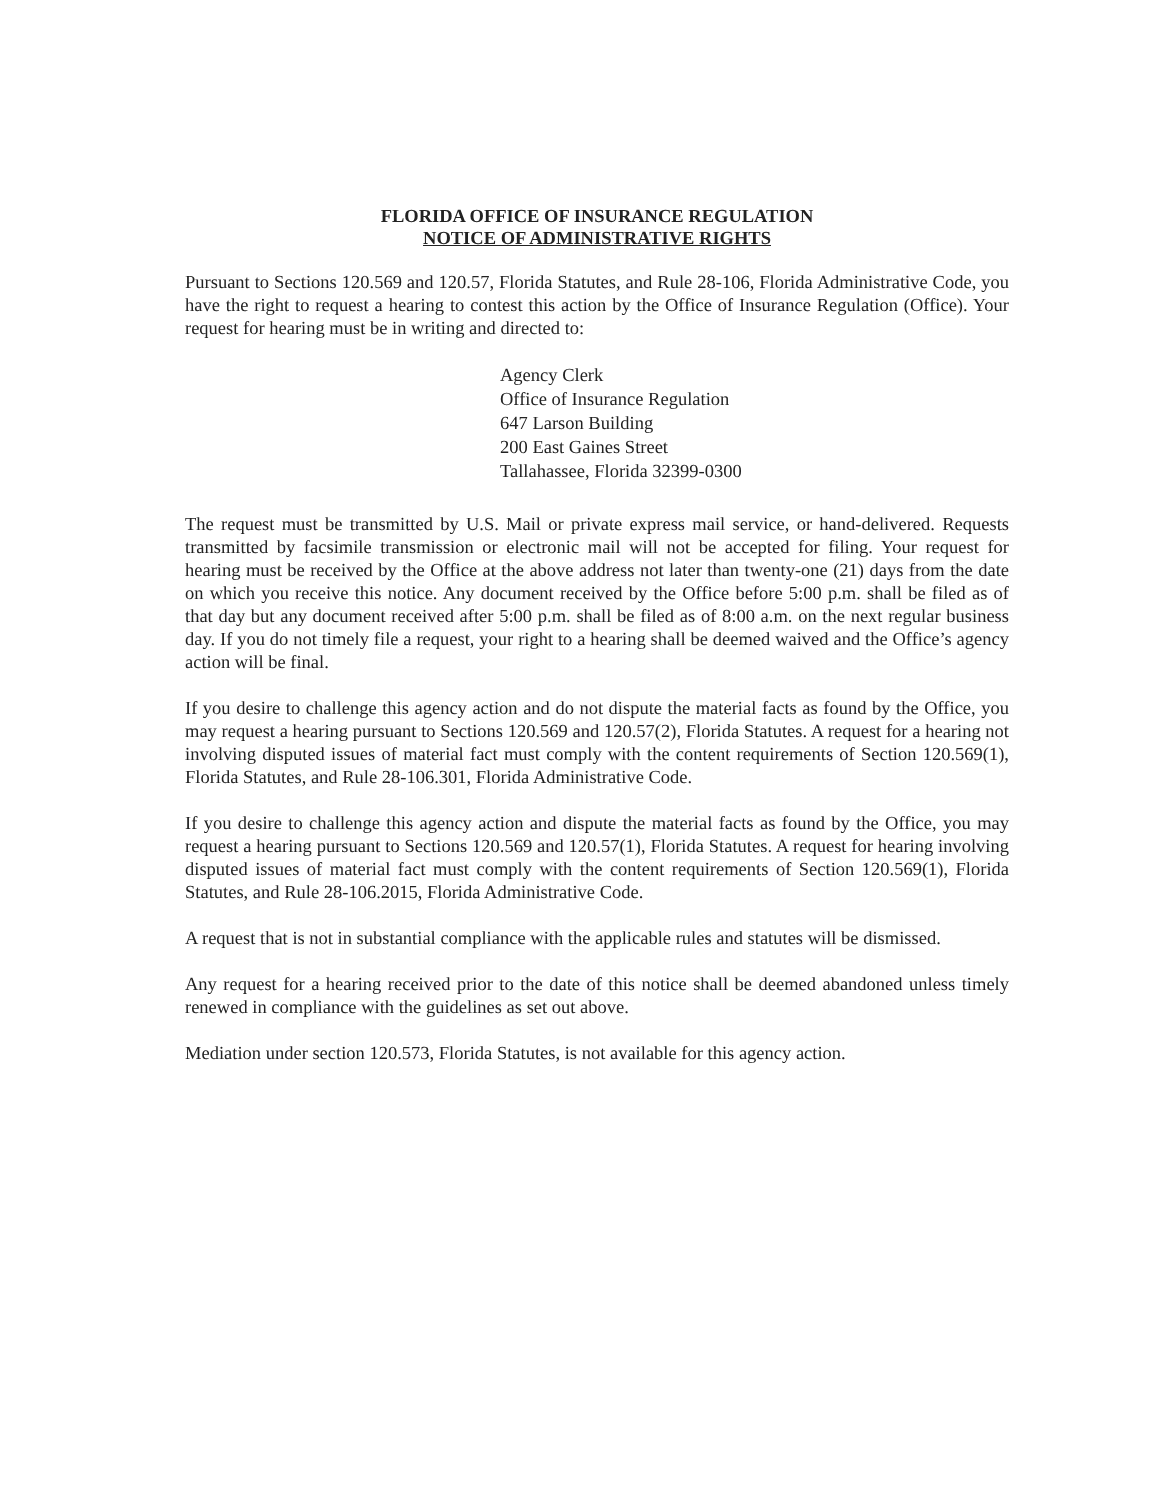FLORIDA OFFICE OF INSURANCE REGULATION
NOTICE OF ADMINISTRATIVE RIGHTS
Pursuant to Sections 120.569 and 120.57, Florida Statutes, and Rule 28-106, Florida Administrative Code, you have the right to request a hearing to contest this action by the Office of Insurance Regulation (Office). Your request for hearing must be in writing and directed to:
Agency Clerk
Office of Insurance Regulation
647 Larson Building
200 East Gaines Street
Tallahassee, Florida 32399-0300
The request must be transmitted by U.S. Mail or private express mail service, or hand-delivered. Requests transmitted by facsimile transmission or electronic mail will not be accepted for filing. Your request for hearing must be received by the Office at the above address not later than twenty-one (21) days from the date on which you receive this notice. Any document received by the Office before 5:00 p.m. shall be filed as of that day but any document received after 5:00 p.m. shall be filed as of 8:00 a.m. on the next regular business day. If you do not timely file a request, your right to a hearing shall be deemed waived and the Office’s agency action will be final.
If you desire to challenge this agency action and do not dispute the material facts as found by the Office, you may request a hearing pursuant to Sections 120.569 and 120.57(2), Florida Statutes. A request for a hearing not involving disputed issues of material fact must comply with the content requirements of Section 120.569(1), Florida Statutes, and Rule 28-106.301, Florida Administrative Code.
If you desire to challenge this agency action and dispute the material facts as found by the Office, you may request a hearing pursuant to Sections 120.569 and 120.57(1), Florida Statutes. A request for hearing involving disputed issues of material fact must comply with the content requirements of Section 120.569(1), Florida Statutes, and Rule 28-106.2015, Florida Administrative Code.
A request that is not in substantial compliance with the applicable rules and statutes will be dismissed.
Any request for a hearing received prior to the date of this notice shall be deemed abandoned unless timely renewed in compliance with the guidelines as set out above.
Mediation under section 120.573, Florida Statutes, is not available for this agency action.